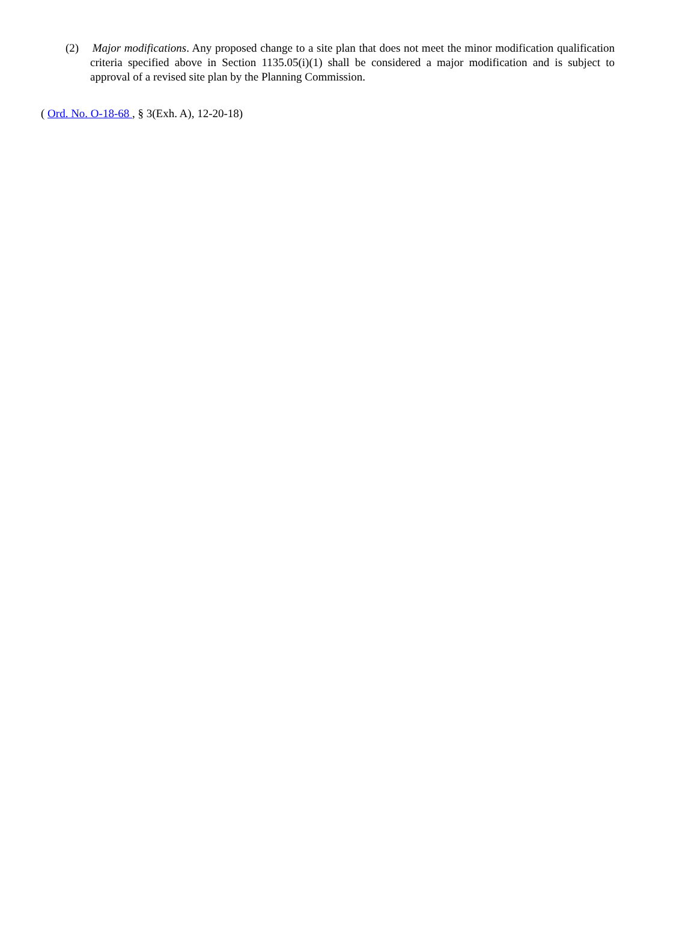(2) Major modifications. Any proposed change to a site plan that does not meet the minor modification qualification criteria specified above in Section 1135.05(i)(1) shall be considered a major modification and is subject to approval of a revised site plan by the Planning Commission.
( Ord. No. O-18-68 , § 3(Exh. A), 12-20-18)